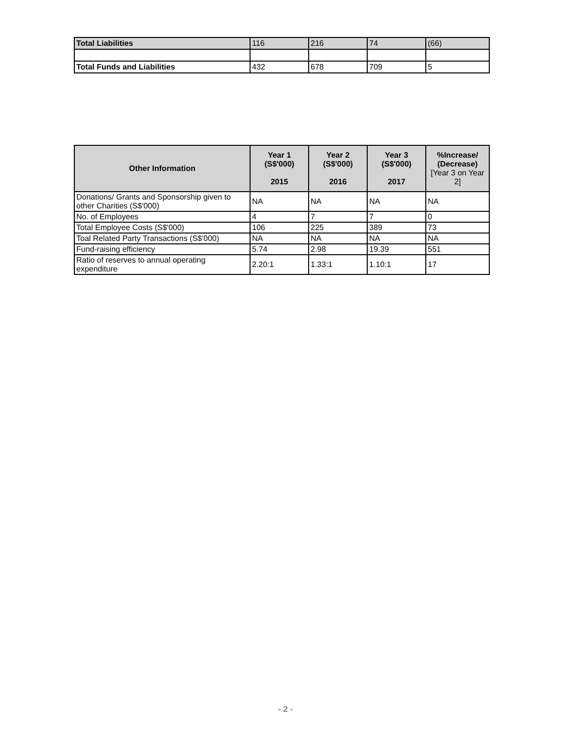| Total Liabilities | 116 | 216 | 74 | (66) |
| Total Funds and Liabilities | 432 | 678 | 709 | 5 |
| Other Information | Year 1 (S$'000) 2015 | Year 2 (S$'000) 2016 | Year 3 (S$'000) 2017 | %Increase/ (Decrease) [Year 3 on Year 2] |
| --- | --- | --- | --- | --- |
| Donations/ Grants and Sponsorship given to other Charities (S$'000) | NA | NA | NA | NA |
| No. of Employees | 4 | 7 | 7 | 0 |
| Total Employee Costs (S$'000) | 106 | 225 | 389 | 73 |
| Toal Related Party Transactions (S$'000) | NA | NA | NA | NA |
| Fund-raising efficiency | 5.74 | 2.98 | 19.39 | 551 |
| Ratio of reserves to annual operating expenditure | 2.20:1 | 1.33:1 | 1.10:1 | 17 |
- 2 -